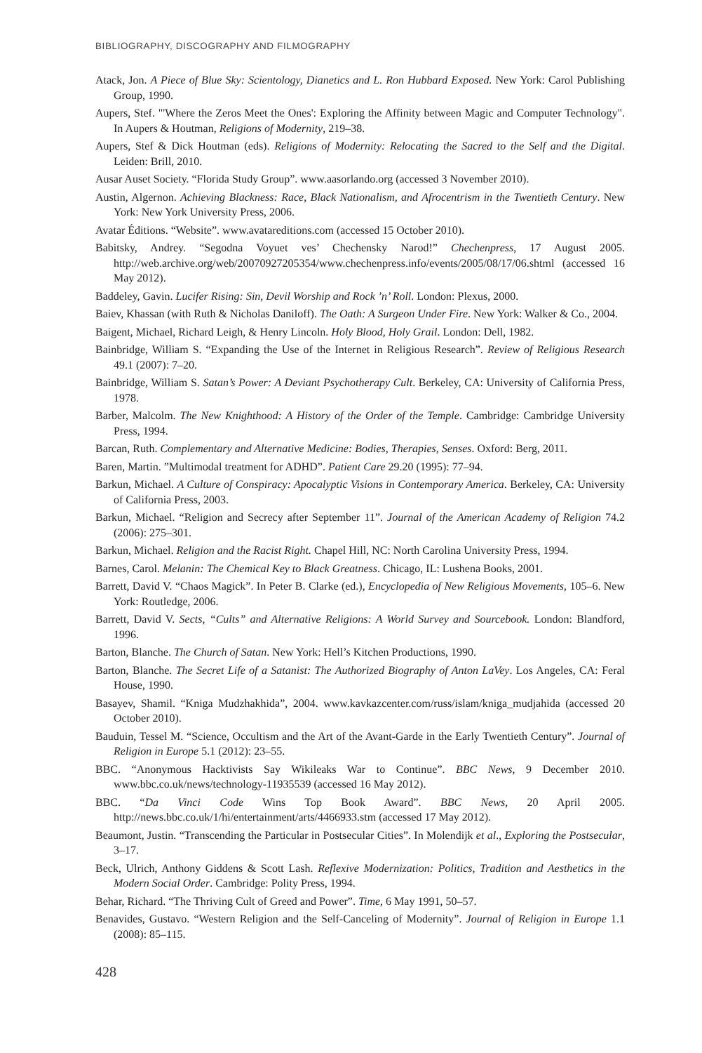BIBLIOGRAPHY, DISCOGRAPHY AND FILMOGRAPHY
Atack, Jon. A Piece of Blue Sky: Scientology, Dianetics and L. Ron Hubbard Exposed. New York: Carol Publishing Group, 1990.
Aupers, Stef. "'Where the Zeros Meet the Ones': Exploring the Affinity between Magic and Computer Technology". In Aupers & Houtman, Religions of Modernity, 219–38.
Aupers, Stef & Dick Houtman (eds). Religions of Modernity: Relocating the Sacred to the Self and the Digital. Leiden: Brill, 2010.
Ausar Auset Society. “Florida Study Group”. www.aasorlando.org (accessed 3 November 2010).
Austin, Algernon. Achieving Blackness: Race, Black Nationalism, and Afrocentrism in the Twentieth Century. New York: New York University Press, 2006.
Avatar Éditions. “Website”. www.avatareditions.com (accessed 15 October 2010).
Babitsky, Andrey. “Segodna Voyuet ves’ Chechensky Narod!” Chechenpress, 17 August 2005. http://web.archive.org/web/20070927205354/www.chechenpress.info/events/2005/08/17/06.shtml (accessed 16 May 2012).
Baddeley, Gavin. Lucifer Rising: Sin, Devil Worship and Rock ’n’ Roll. London: Plexus, 2000.
Baiev, Khassan (with Ruth & Nicholas Daniloff). The Oath: A Surgeon Under Fire. New York: Walker & Co., 2004.
Baigent, Michael, Richard Leigh, & Henry Lincoln. Holy Blood, Holy Grail. London: Dell, 1982.
Bainbridge, William S. “Expanding the Use of the Internet in Religious Research”. Review of Religious Research 49.1 (2007): 7–20.
Bainbridge, William S. Satan’s Power: A Deviant Psychotherapy Cult. Berkeley, CA: University of California Press, 1978.
Barber, Malcolm. The New Knighthood: A History of the Order of the Temple. Cambridge: Cambridge University Press, 1994.
Barcan, Ruth. Complementary and Alternative Medicine: Bodies, Therapies, Senses. Oxford: Berg, 2011.
Baren, Martin. ”Multimodal treatment for ADHD”. Patient Care 29.20 (1995): 77–94.
Barkun, Michael. A Culture of Conspiracy: Apocalyptic Visions in Contemporary America. Berkeley, CA: University of California Press, 2003.
Barkun, Michael. “Religion and Secrecy after September 11”. Journal of the American Academy of Religion 74.2 (2006): 275–301.
Barkun, Michael. Religion and the Racist Right. Chapel Hill, NC: North Carolina University Press, 1994.
Barnes, Carol. Melanin: The Chemical Key to Black Greatness. Chicago, IL: Lushena Books, 2001.
Barrett, David V. “Chaos Magick”. In Peter B. Clarke (ed.), Encyclopedia of New Religious Movements, 105–6. New York: Routledge, 2006.
Barrett, David V. Sects, “Cults” and Alternative Religions: A World Survey and Sourcebook. London: Blandford, 1996.
Barton, Blanche. The Church of Satan. New York: Hell’s Kitchen Productions, 1990.
Barton, Blanche. The Secret Life of a Satanist: The Authorized Biography of Anton LaVey. Los Angeles, CA: Feral House, 1990.
Basayev, Shamil. “Kniga Mudzhakhida”, 2004. www.kavkazcenter.com/russ/islam/kniga_mudjahida (accessed 20 October 2010).
Bauduin, Tessel M. “Science, Occultism and the Art of the Avant-Garde in the Early Twentieth Century”. Journal of Religion in Europe 5.1 (2012): 23–55.
BBC. “Anonymous Hacktivists Say Wikileaks War to Continue”. BBC News, 9 December 2010. www.bbc.co.uk/news/technology-11935539 (accessed 16 May 2012).
BBC. “Da Vinci Code Wins Top Book Award”. BBC News, 20 April 2005. http://news.bbc.co.uk/1/hi/entertainment/arts/4466933.stm (accessed 17 May 2012).
Beaumont, Justin. “Transcending the Particular in Postsecular Cities”. In Molendijk et al., Exploring the Postsecular, 3–17.
Beck, Ulrich, Anthony Giddens & Scott Lash. Reflexive Modernization: Politics, Tradition and Aesthetics in the Modern Social Order. Cambridge: Polity Press, 1994.
Behar, Richard. “The Thriving Cult of Greed and Power”. Time, 6 May 1991, 50–57.
Benavides, Gustavo. “Western Religion and the Self-Canceling of Modernity”. Journal of Religion in Europe 1.1 (2008): 85–115.
428